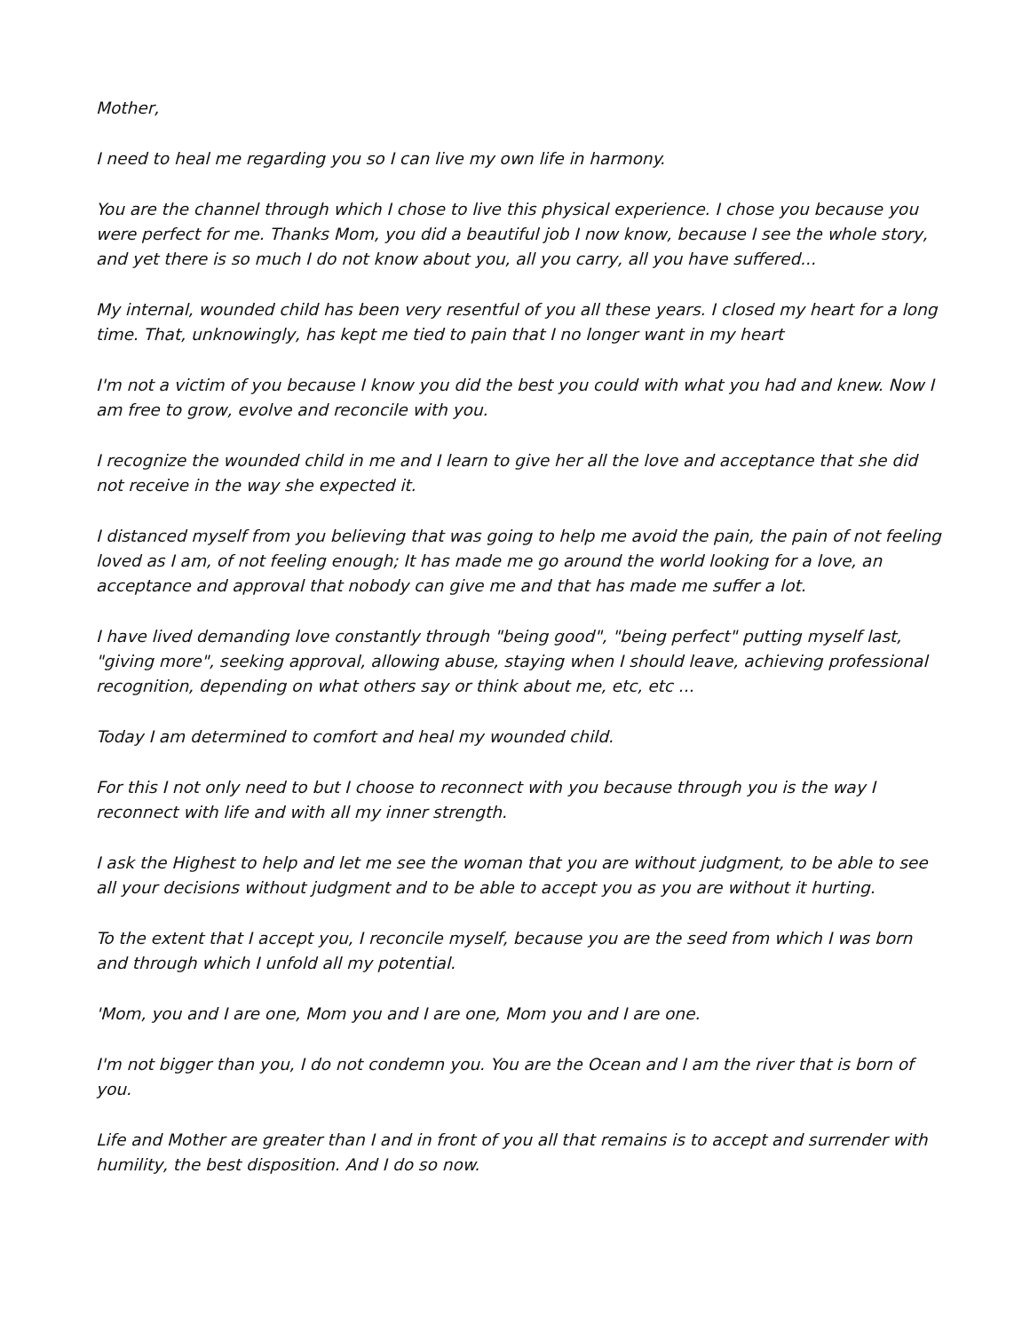Mother,
I need to heal me regarding you so I can live my own life in harmony.
You are the channel through which I chose to live this physical experience. I chose you because you were perfect for me. Thanks Mom, you did a beautiful job I now know, because I see the whole story, and yet there is so much I do not know about you, all you carry, all you have suffered...
My internal, wounded child has been very resentful of you all these years. I closed my heart for a long time. That, unknowingly, has kept me tied to pain that I no longer want in my heart
I'm not a victim of you because I know you did the best you could with what you had and knew. Now I am free to grow, evolve and reconcile with you.
I recognize the wounded child in me and I learn to give her all the love and acceptance that she did not receive in the way she expected it.
I distanced myself from you believing that was going to help me avoid the pain, the pain of not feeling loved as I am, of not feeling enough; It has made me go around the world looking for a love, an acceptance and approval that nobody can give me and that has made me suffer a lot.
I have lived demanding love constantly through "being good", "being perfect" putting myself last, "giving more", seeking approval, allowing abuse, staying when I should leave, achieving professional recognition, depending on what others say or think about me, etc, etc ...
Today I am determined to comfort and heal my wounded child.
For this I not only need to but I choose to reconnect with you because through you is the way I reconnect with life and with all my inner strength.
I ask the Highest to help and let me see the woman that you are without judgment, to be able to see all your decisions without judgment and to be able to accept you as you are without it hurting.
To the extent that I accept you, I reconcile myself, because you are the seed from which I was born and through which I unfold all my potential.
'Mom, you and I are one, Mom you and I are one, Mom you and I are one.
I'm not bigger than you, I do not condemn you. You are the Ocean and I am the river that is born of you.
Life and Mother are greater than I and in front of you all that remains is to accept and surrender with humility, the best disposition. And I do so now.